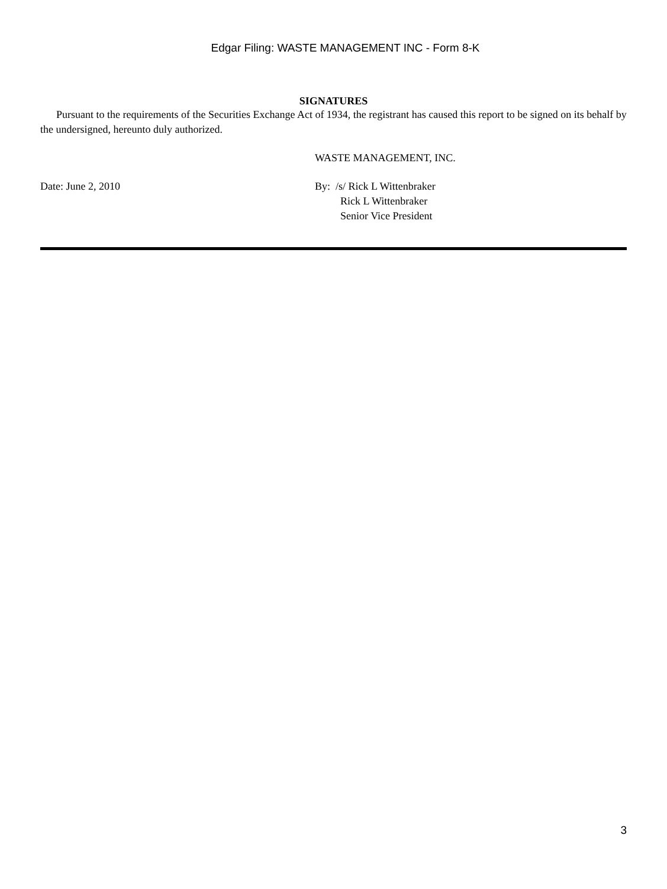Edgar Filing: WASTE MANAGEMENT INC - Form 8-K
SIGNATURES
Pursuant to the requirements of the Securities Exchange Act of 1934, the registrant has caused this report to be signed on its behalf by the undersigned, hereunto duly authorized.
WASTE MANAGEMENT, INC.
Date: June 2, 2010 By: /s/ Rick L Wittenbraker
Rick L Wittenbraker
Senior Vice President
3